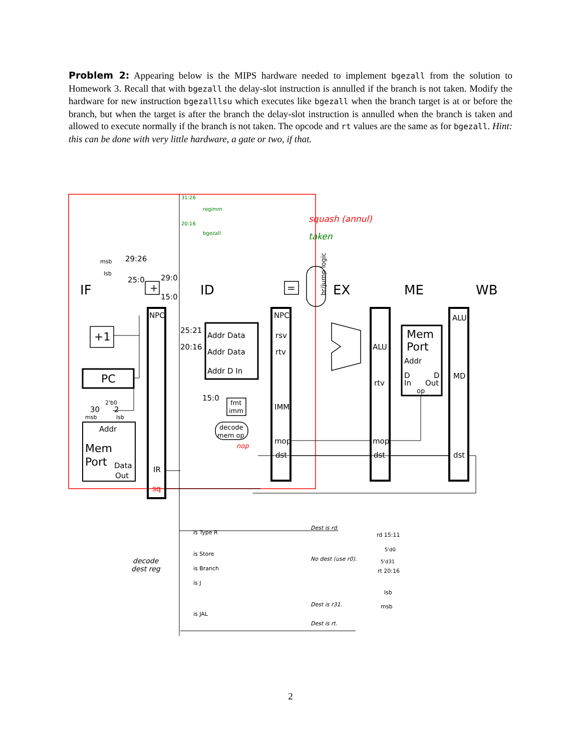Problem 2: Appearing below is the MIPS hardware needed to implement bgezall from the solution to Homework 3. Recall that with bgezall the delay-slot instruction is annulled if the branch is not taken. Modify the hardware for new instruction bgezalllsu which executes like bgezall when the branch target is at or before the branch, but when the target is after the branch the delay-slot instruction is annulled when the branch is taken and allowed to execute normally if the branch is not taken. The opcode and rt values are the same as for bgezall. Hint: this can be done with very little hardware, a gate or two, if that.
IF
ID
EX
ME
WB
NPC
NPC
rsv
rtv
IMM
mop
dst
ALU
rtv
mop
dst
ALU
MD
dst
Addr Data
Addr Data
Addr D In
Mem
Port
Addr
D
In
D
Out
op
+1
PC
Addr
Mem
Port
Data
Out
IR
sq
+
=
fmt
imm
decode
mem op
squash (annul)
taken
regimm
bgezall
31:26
20:16
29:26
25:0
29:0
15:0
25:21
20:16
15:0
msb
lsb
30
2
msb
lsb
2'b0
nop
decode
dest reg
is Type R
is Store
is Branch
is J
is JAL
Dest is rd.
No dest (use r0).
Dest is r31.
Dest is rt.
rd 15:11
5'd0
5'd31
rt 20:16
lsb
msb
br/jump logic
2